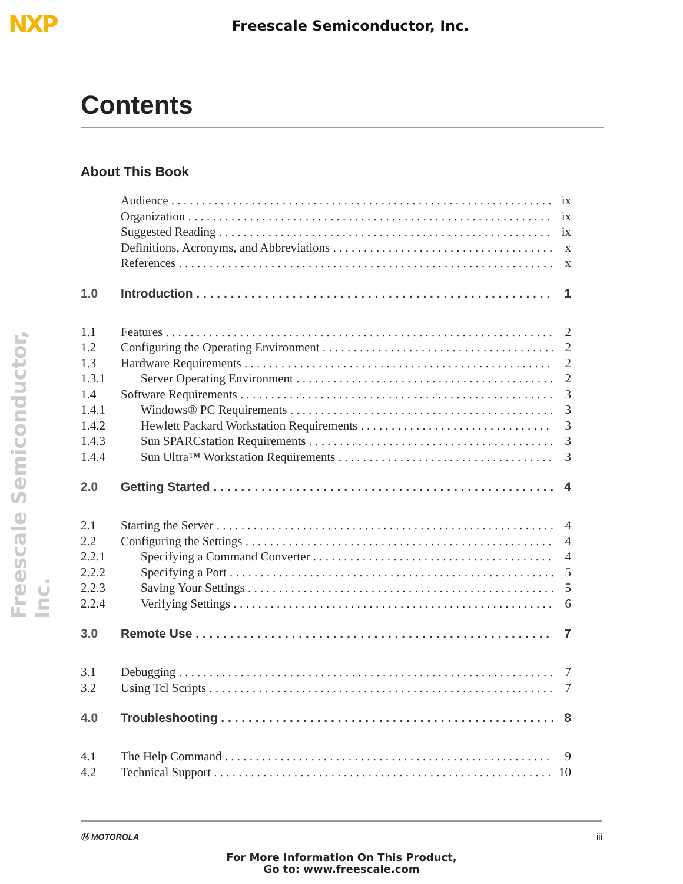NXP
Freescale Semiconductor, Inc.
Freescale Semiconductor, Inc.
Contents
About This Book
Audience ix
Organization ix
Suggested Reading ix
Definitions, Acronyms, and Abbreviations x
References x
1.0 Introduction 1
1.1 Features 2
1.2 Configuring the Operating Environment 2
1.3 Hardware Requirements 2
1.3.1 Server Operating Environment 2
1.4 Software Requirements 3
1.4.1 Windows® PC Requirements 3
1.4.2 Hewlett Packard Workstation Requirements 3
1.4.3 Sun SPARCstation Requirements 3
1.4.4 Sun Ultra™ Workstation Requirements 3
2.0 Getting Started 4
2.1 Starting the Server 4
2.2 Configuring the Settings 4
2.2.1 Specifying a Command Converter 4
2.2.2 Specifying a Port 5
2.2.3 Saving Your Settings 5
2.2.4 Verifying Settings 6
3.0 Remote Use 7
3.1 Debugging 7
3.2 Using Tcl Scripts 7
4.0 Troubleshooting 8
4.1 The Help Command 9
4.2 Technical Support 10
Ⓜ MOTOROLA
iii
For More Information On This Product,
Go to: www.freescale.com